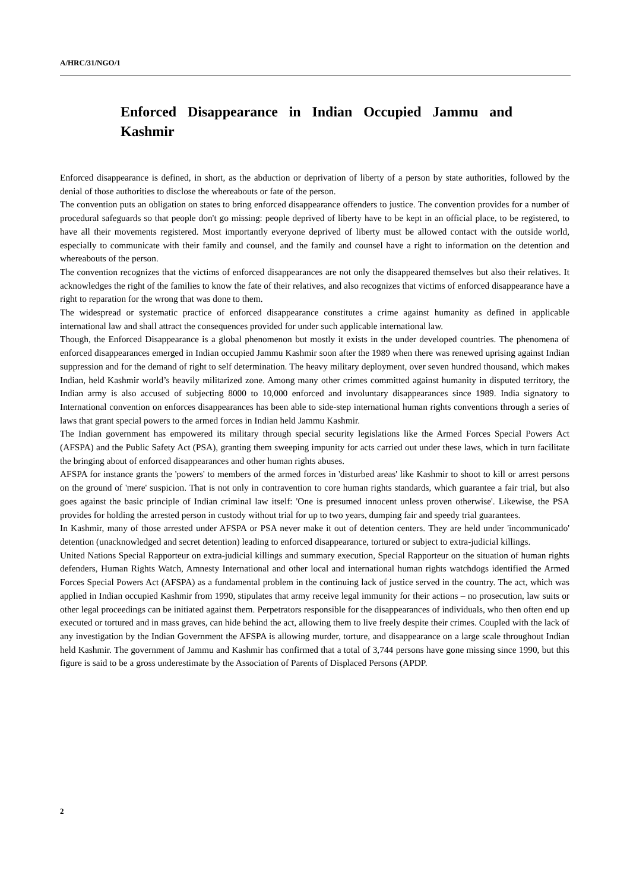A/HRC/31/NGO/1
Enforced Disappearance in Indian Occupied Jammu and Kashmir
Enforced disappearance is defined, in short, as the abduction or deprivation of liberty of a person by state authorities, followed by the denial of those authorities to disclose the whereabouts or fate of the person.
The convention puts an obligation on states to bring enforced disappearance offenders to justice. The convention provides for a number of procedural safeguards so that people don't go missing: people deprived of liberty have to be kept in an official place, to be registered, to have all their movements registered. Most importantly everyone deprived of liberty must be allowed contact with the outside world, especially to communicate with their family and counsel, and the family and counsel have a right to information on the detention and whereabouts of the person.
The convention recognizes that the victims of enforced disappearances are not only the disappeared themselves but also their relatives. It acknowledges the right of the families to know the fate of their relatives, and also recognizes that victims of enforced disappearance have a right to reparation for the wrong that was done to them.
The widespread or systematic practice of enforced disappearance constitutes a crime against humanity as defined in applicable international law and shall attract the consequences provided for under such applicable international law.
Though, the Enforced Disappearance is a global phenomenon but mostly it exists in the under developed countries. The phenomena of enforced disappearances emerged in Indian occupied Jammu Kashmir soon after the 1989 when there was renewed uprising against Indian suppression and for the demand of right to self determination. The heavy military deployment, over seven hundred thousand, which makes Indian, held Kashmir world’s heavily militarized zone. Among many other crimes committed against humanity in disputed territory, the Indian army is also accused of subjecting 8000 to 10,000 enforced and involuntary disappearances since 1989. India signatory to International convention on enforces disappearances has been able to side-step international human rights conventions through a series of laws that grant special powers to the armed forces in Indian held Jammu Kashmir.
The Indian government has empowered its military through special security legislations like the Armed Forces Special Powers Act (AFSPA) and the Public Safety Act (PSA), granting them sweeping impunity for acts carried out under these laws, which in turn facilitate the bringing about of enforced disappearances and other human rights abuses.
AFSPA for instance grants the 'powers' to members of the armed forces in 'disturbed areas' like Kashmir to shoot to kill or arrest persons on the ground of 'mere' suspicion. That is not only in contravention to core human rights standards, which guarantee a fair trial, but also goes against the basic principle of Indian criminal law itself: 'One is presumed innocent unless proven otherwise'. Likewise, the PSA provides for holding the arrested person in custody without trial for up to two years, dumping fair and speedy trial guarantees.
In Kashmir, many of those arrested under AFSPA or PSA never make it out of detention centers. They are held under 'incommunicado' detention (unacknowledged and secret detention) leading to enforced disappearance, tortured or subject to extra-judicial killings.
United Nations Special Rapporteur on extra-judicial killings and summary execution, Special Rapporteur on the situation of human rights defenders, Human Rights Watch, Amnesty International and other local and international human rights watchdogs identified the Armed Forces Special Powers Act (AFSPA) as a fundamental problem in the continuing lack of justice served in the country. The act, which was applied in Indian occupied Kashmir from 1990, stipulates that army receive legal immunity for their actions – no prosecution, law suits or other legal proceedings can be initiated against them. Perpetrators responsible for the disappearances of individuals, who then often end up executed or tortured and in mass graves, can hide behind the act, allowing them to live freely despite their crimes. Coupled with the lack of any investigation by the Indian Government the AFSPA is allowing murder, torture, and disappearance on a large scale throughout Indian held Kashmir. The government of Jammu and Kashmir has confirmed that a total of 3,744 persons have gone missing since 1990, but this figure is said to be a gross underestimate by the Association of Parents of Displaced Persons (APDP.
2